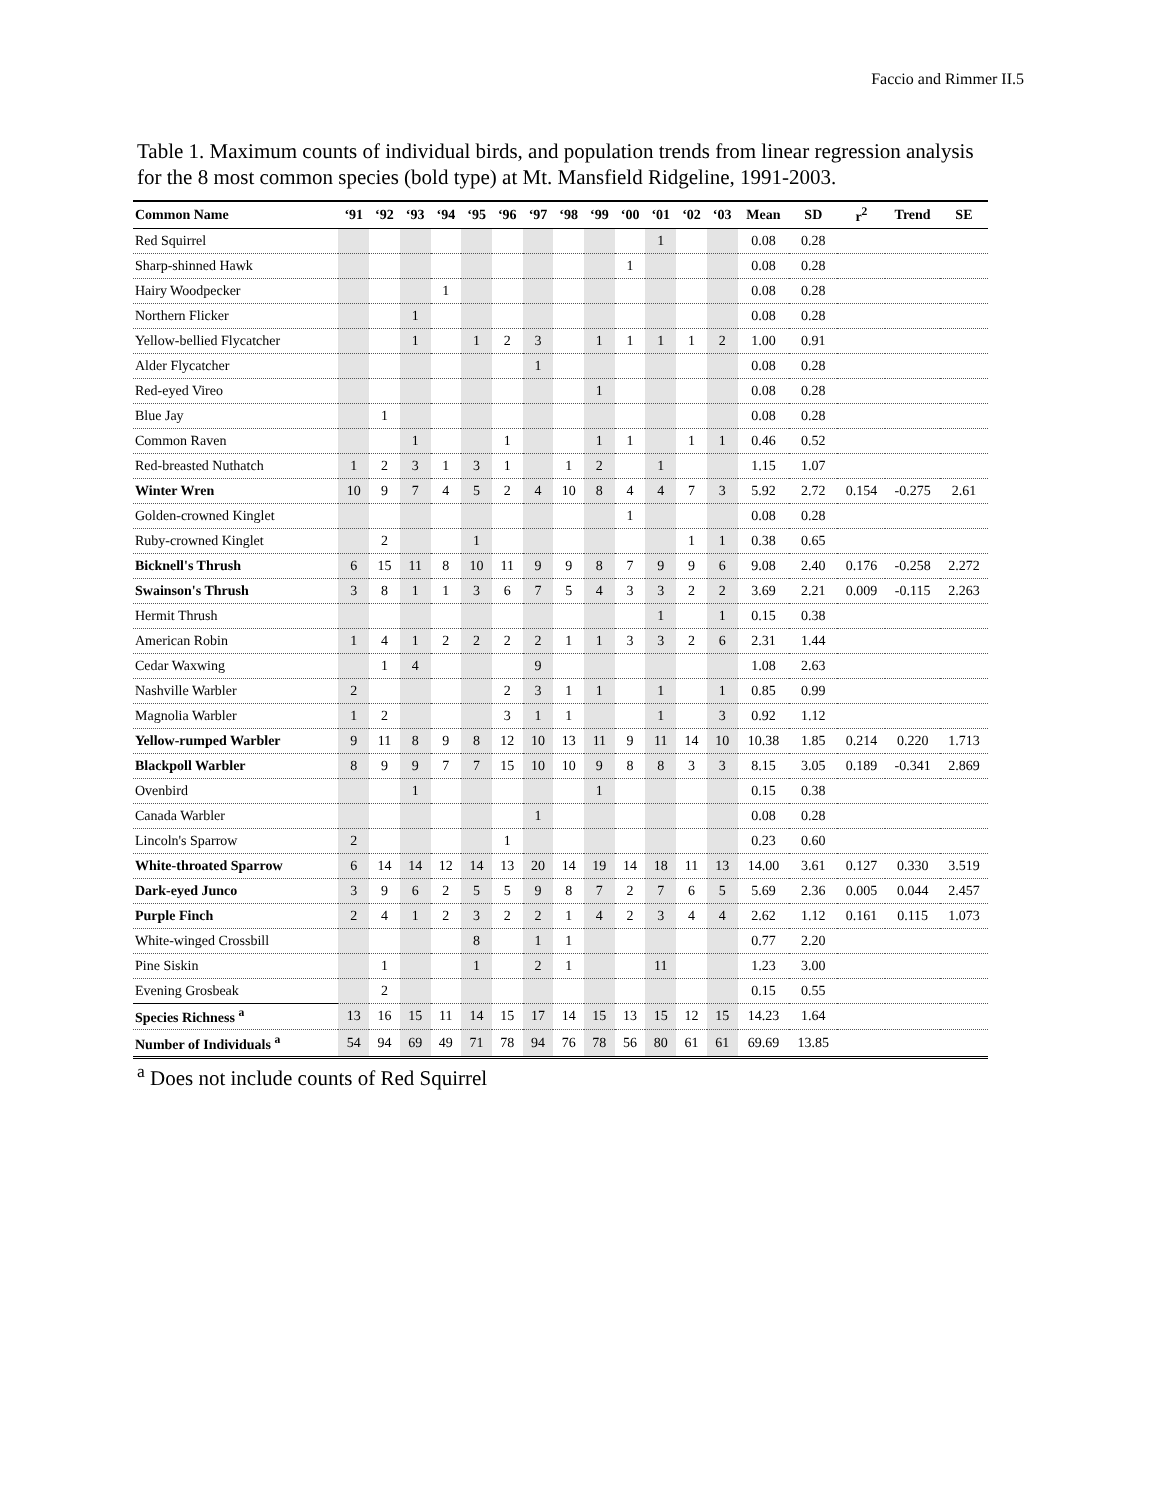Faccio and Rimmer II.5
Table 1. Maximum counts of individual birds, and population trends from linear regression analysis for the 8 most common species (bold type) at Mt. Mansfield Ridgeline, 1991-2003.
| Common Name | ‘91 | ‘92 | ‘93 | ‘94 | ‘95 | ‘96 | ‘97 | ‘98 | ‘99 | ‘00 | ‘01 | ‘02 | ‘03 | Mean | SD | r<sup>2</sup> | Trend | SE |
| --- | --- | --- | --- | --- | --- | --- | --- | --- | --- | --- | --- | --- | --- | --- | --- | --- | --- | --- |
| Red Squirrel | | | | | | | | | | | 1 | | | 0.08 | 0.28 | | | |
| Sharp-shinned Hawk | | | | | | | | | | 1 | | | | 0.08 | 0.28 | | | |
| Hairy Woodpecker | | | | 1 | | | | | | | | | | 0.08 | 0.28 | | | |
| Northern Flicker | | | 1 | | | | | | | | | | | 0.08 | 0.28 | | | |
| Yellow-bellied Flycatcher | | | 1 | | 1 | 2 | 3 | | 1 | 1 | 1 | 1 | 2 | 1.00 | 0.91 | | | |
| Alder Flycatcher | | | | | | | 1 | | | | | | | 0.08 | 0.28 | | | |
| Red-eyed Vireo | | | | | | | | | 1 | | | | | 0.08 | 0.28 | | | |
| Blue Jay | | 1 | | | | | | | | | | | | 0.08 | 0.28 | | | |
| Common Raven | | | 1 | | | 1 | | | 1 | 1 | | 1 | 1 | 0.46 | 0.52 | | | |
| Red-breasted Nuthatch | 1 | 2 | 3 | 1 | 3 | 1 | | 1 | 2 | | 1 | | | 1.15 | 1.07 | | | |
| Winter Wren | 10 | 9 | 7 | 4 | 5 | 2 | 4 | 10 | 8 | 4 | 4 | 7 | 3 | 5.92 | 2.72 | 0.154 | -0.275 | 2.61 |
| Golden-crowned Kinglet | | | | | | | | | | 1 | | | | 0.08 | 0.28 | | | |
| Ruby-crowned Kinglet | | 2 | | | 1 | | | | | | | 1 | 1 | 0.38 | 0.65 | | | |
| Bicknell's Thrush | 6 | 15 | 11 | 8 | 10 | 11 | 9 | 9 | 8 | 7 | 9 | 9 | 6 | 9.08 | 2.40 | 0.176 | -0.258 | 2.272 |
| Swainson's Thrush | 3 | 8 | 1 | 1 | 3 | 6 | 7 | 5 | 4 | 3 | 3 | 2 | 2 | 3.69 | 2.21 | 0.009 | -0.115 | 2.263 |
| Hermit Thrush | | | | | | | | | | | 1 | | 1 | 0.15 | 0.38 | | | |
| American Robin | 1 | 4 | 1 | 2 | 2 | 2 | 2 | 1 | 1 | 3 | 3 | 2 | 6 | 2.31 | 1.44 | | | |
| Cedar Waxwing | | 1 | 4 | | | | 9 | | | | | | | 1.08 | 2.63 | | | |
| Nashville Warbler | 2 | | | | | 2 | 3 | 1 | 1 | | 1 | | 1 | 0.85 | 0.99 | | | |
| Magnolia Warbler | 1 | 2 | | | | 3 | 1 | 1 | | | 1 | | 3 | 0.92 | 1.12 | | | |
| Yellow-rumped Warbler | 9 | 11 | 8 | 9 | 8 | 12 | 10 | 13 | 11 | 9 | 11 | 14 | 10 | 10.38 | 1.85 | 0.214 | 0.220 | 1.713 |
| Blackpoll Warbler | 8 | 9 | 9 | 7 | 7 | 15 | 10 | 10 | 9 | 8 | 8 | 3 | 3 | 8.15 | 3.05 | 0.189 | -0.341 | 2.869 |
| Ovenbird | | | 1 | | | | | | 1 | | | | | 0.15 | 0.38 | | | |
| Canada Warbler | | | | | | | 1 | | | | | | | 0.08 | 0.28 | | | |
| Lincoln's Sparrow | 2 | | | | | 1 | | | | | | | | 0.23 | 0.60 | | | |
| White-throated Sparrow | 6 | 14 | 14 | 12 | 14 | 13 | 20 | 14 | 19 | 14 | 18 | 11 | 13 | 14.00 | 3.61 | 0.127 | 0.330 | 3.519 |
| Dark-eyed Junco | 3 | 9 | 6 | 2 | 5 | 5 | 9 | 8 | 7 | 2 | 7 | 6 | 5 | 5.69 | 2.36 | 0.005 | 0.044 | 2.457 |
| Purple Finch | 2 | 4 | 1 | 2 | 3 | 2 | 2 | 1 | 4 | 2 | 3 | 4 | 4 | 2.62 | 1.12 | 0.161 | 0.115 | 1.073 |
| White-winged Crossbill | | | | | 8 | | 1 | 1 | | | | | | 0.77 | 2.20 | | | |
| Pine Siskin | | 1 | | | 1 | | 2 | 1 | | | 11 | | | 1.23 | 3.00 | | | |
| Evening Grosbeak | | 2 | | | | | | | | | | | | 0.15 | 0.55 | | | |
| Species Richness <sup>a</sup> | 13 | 16 | 15 | 11 | 14 | 15 | 17 | 14 | 15 | 13 | 15 | 12 | 15 | 14.23 | 1.64 | | | |
| Number of Individuals <sup>a</sup> | 54 | 94 | 69 | 49 | 71 | 78 | 94 | 76 | 78 | 56 | 80 | 61 | 61 | 69.69 | 13.85 | | | |
<sup>a</sup> Does not include counts of Red Squirrel